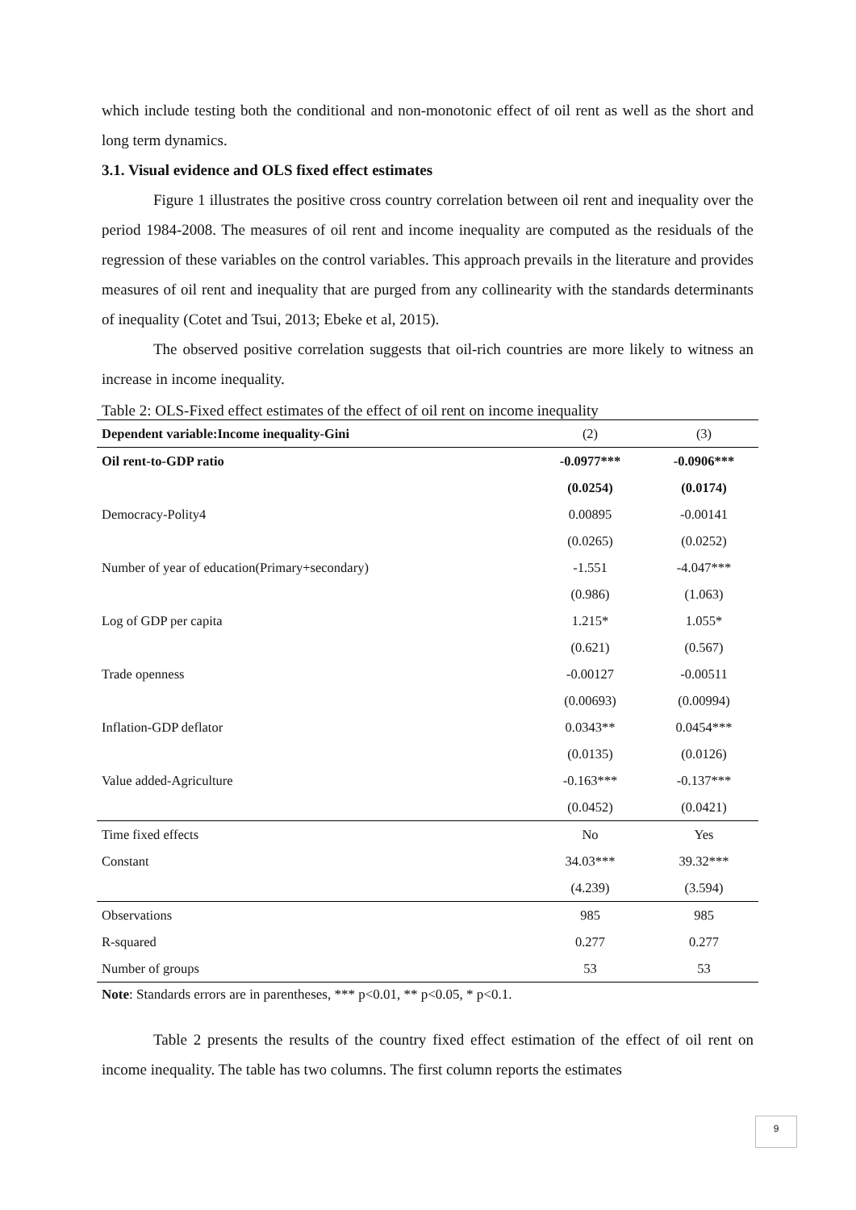which include testing both the conditional and non-monotonic effect of oil rent as well as the short and long term dynamics.
3.1. Visual evidence and OLS fixed effect estimates
Figure 1 illustrates the positive cross country correlation between oil rent and inequality over the period 1984-2008. The measures of oil rent and income inequality are computed as the residuals of the regression of these variables on the control variables. This approach prevails in the literature and provides measures of oil rent and inequality that are purged from any collinearity with the standards determinants of inequality (Cotet and Tsui, 2013; Ebeke et al, 2015).
The observed positive correlation suggests that oil-rich countries are more likely to witness an increase in income inequality.
Table 2: OLS-Fixed effect estimates of the effect of oil rent on income inequality
| Dependent variable:Income inequality-Gini | (2) | (3) |
| --- | --- | --- |
| Oil rent-to-GDP ratio | -0.0977*** | -0.0906*** |
| | (0.0254) | (0.0174) |
| Democracy-Polity4 | 0.00895 | -0.00141 |
| | (0.0265) | (0.0252) |
| Number of year of education(Primary+secondary) | -1.551 | -4.047*** |
| | (0.986) | (1.063) |
| Log of GDP per capita | 1.215* | 1.055* |
| | (0.621) | (0.567) |
| Trade openness | -0.00127 | -0.00511 |
| | (0.00693) | (0.00994) |
| Inflation-GDP deflator | 0.0343** | 0.0454*** |
| | (0.0135) | (0.0126) |
| Value added-Agriculture | -0.163*** | -0.137*** |
| | (0.0452) | (0.0421) |
| Time fixed effects | No | Yes |
| Constant | 34.03*** | 39.32*** |
| | (4.239) | (3.594) |
| Observations | 985 | 985 |
| R-squared | 0.277 | 0.277 |
| Number of groups | 53 | 53 |
Note: Standards errors are in parentheses, *** p<0.01, ** p<0.05, * p<0.1.
Table 2 presents the results of the country fixed effect estimation of the effect of oil rent on income inequality. The table has two columns. The first column reports the estimates
9